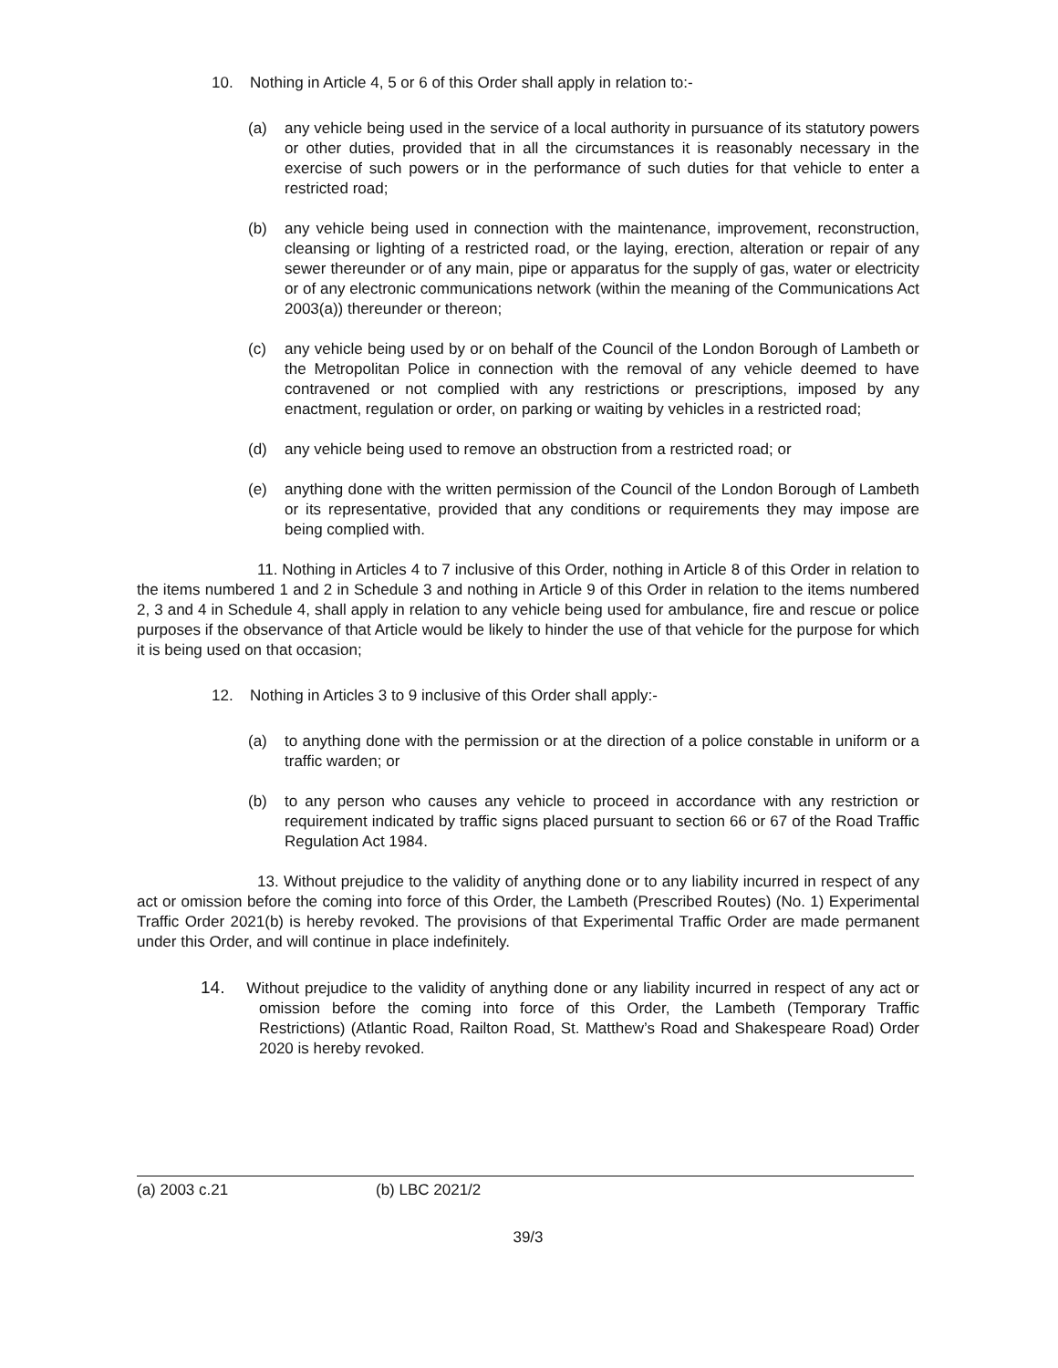10. Nothing in Article 4, 5 or 6 of this Order shall apply in relation to:-
(a) any vehicle being used in the service of a local authority in pursuance of its statutory powers or other duties, provided that in all the circumstances it is reasonably necessary in the exercise of such powers or in the performance of such duties for that vehicle to enter a restricted road;
(b) any vehicle being used in connection with the maintenance, improvement, reconstruction, cleansing or lighting of a restricted road, or the laying, erection, alteration or repair of any sewer thereunder or of any main, pipe or apparatus for the supply of gas, water or electricity or of any electronic communications network (within the meaning of the Communications Act 2003(a)) thereunder or thereon;
(c) any vehicle being used by or on behalf of the Council of the London Borough of Lambeth or the Metropolitan Police in connection with the removal of any vehicle deemed to have contravened or not complied with any restrictions or prescriptions, imposed by any enactment, regulation or order, on parking or waiting by vehicles in a restricted road;
(d) any vehicle being used to remove an obstruction from a restricted road; or
(e) anything done with the written permission of the Council of the London Borough of Lambeth or its representative, provided that any conditions or requirements they may impose are being complied with.
11. Nothing in Articles 4 to 7 inclusive of this Order, nothing in Article 8 of this Order in relation to the items numbered 1 and 2 in Schedule 3 and nothing in Article 9 of this Order in relation to the items numbered 2, 3 and 4 in Schedule 4, shall apply in relation to any vehicle being used for ambulance, fire and rescue or police purposes if the observance of that Article would be likely to hinder the use of that vehicle for the purpose for which it is being used on that occasion;
12. Nothing in Articles 3 to 9 inclusive of this Order shall apply:-
(a) to anything done with the permission or at the direction of a police constable in uniform or a traffic warden; or
(b) to any person who causes any vehicle to proceed in accordance with any restriction or requirement indicated by traffic signs placed pursuant to section 66 or 67 of the Road Traffic Regulation Act 1984.
13. Without prejudice to the validity of anything done or to any liability incurred in respect of any act or omission before the coming into force of this Order, the Lambeth (Prescribed Routes) (No. 1) Experimental Traffic Order 2021(b) is hereby revoked. The provisions of that Experimental Traffic Order are made permanent under this Order, and will continue in place indefinitely.
14. Without prejudice to the validity of anything done or any liability incurred in respect of any act or omission before the coming into force of this Order, the Lambeth (Temporary Traffic Restrictions) (Atlantic Road, Railton Road, St. Matthew’s Road and Shakespeare Road) Order 2020 is hereby revoked.
(a) 2003 c.21 (b) LBC 2021/2
39/3